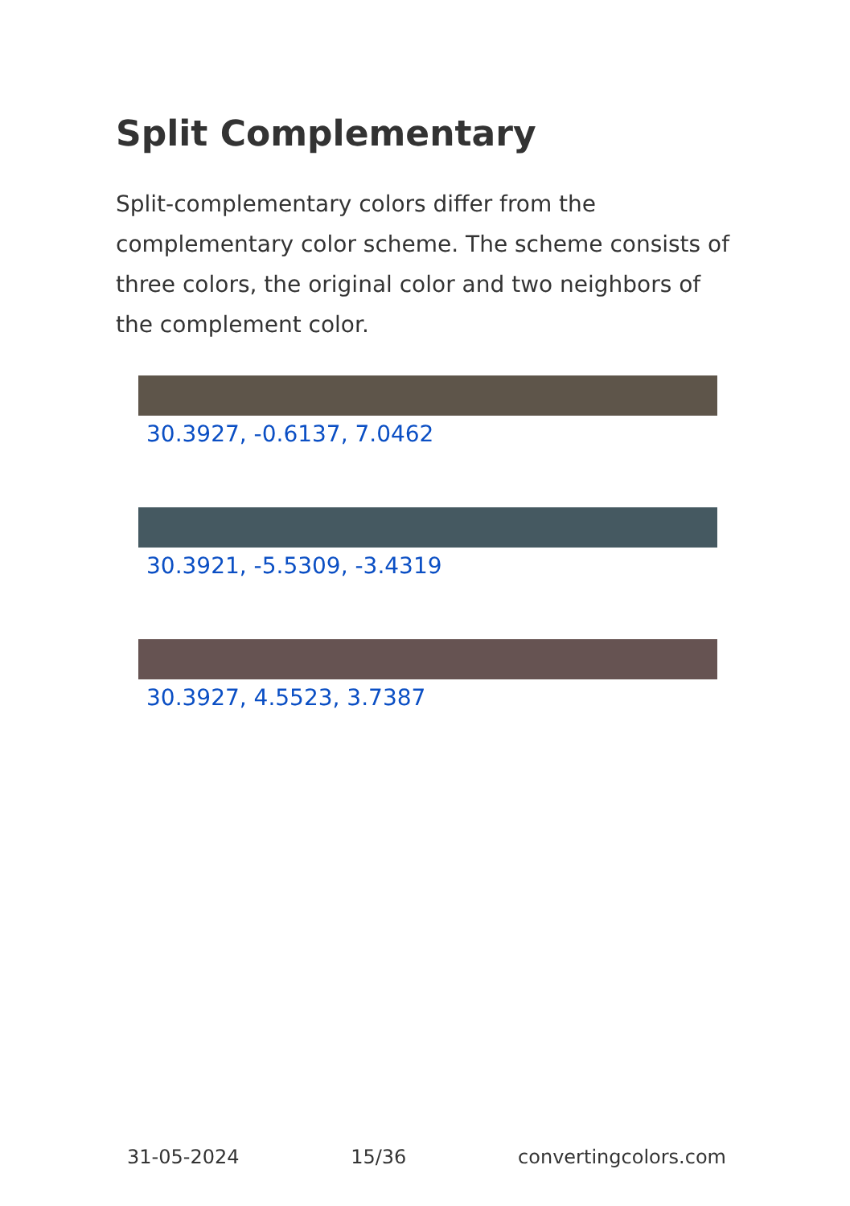Split Complementary
Split-complementary colors differ from the complementary color scheme. The scheme consists of three colors, the original color and two neighbors of the complement color.
30.3927, -0.6137, 7.0462
30.3921, -5.5309, -3.4319
30.3927, 4.5523, 3.7387
31-05-2024 15/36 convertingcolors.com